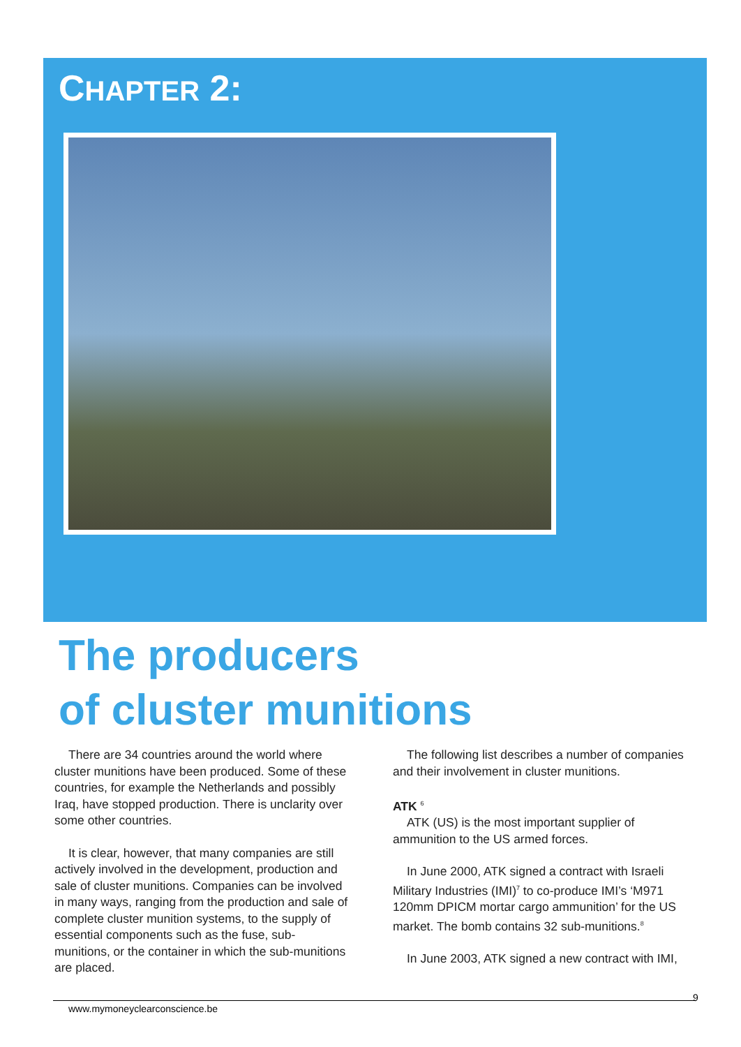CHAPTER 2:
The producers
of cluster munitions
There are 34 countries around the world where cluster munitions have been produced. Some of these countries, for example the Netherlands and possibly Iraq, have stopped production. There is unclarity over some other countries.
It is clear, however, that many companies are still actively involved in the development, production and sale of cluster munitions. Companies can be involved in many ways, ranging from the production and sale of complete cluster munition systems, to the supply of essential components such as the fuse, sub-munitions, or the container in which the sub-munitions are placed.
The following list describes a number of companies and their involvement in cluster munitions.
ATK <sup>6</sup>
ATK (US) is the most important supplier of ammunition to the US armed forces.
In June 2000, ATK signed a contract with Israeli Military Industries (IMI)<sup>7</sup> to co-produce IMI’s ‘M971 120mm DPICM mortar cargo ammunition’ for the US market. The bomb contains 32 sub-munitions.<sup>8</sup>
In June 2003, ATK signed a new contract with IMI,
www.mymoneyclearconscience.be
9